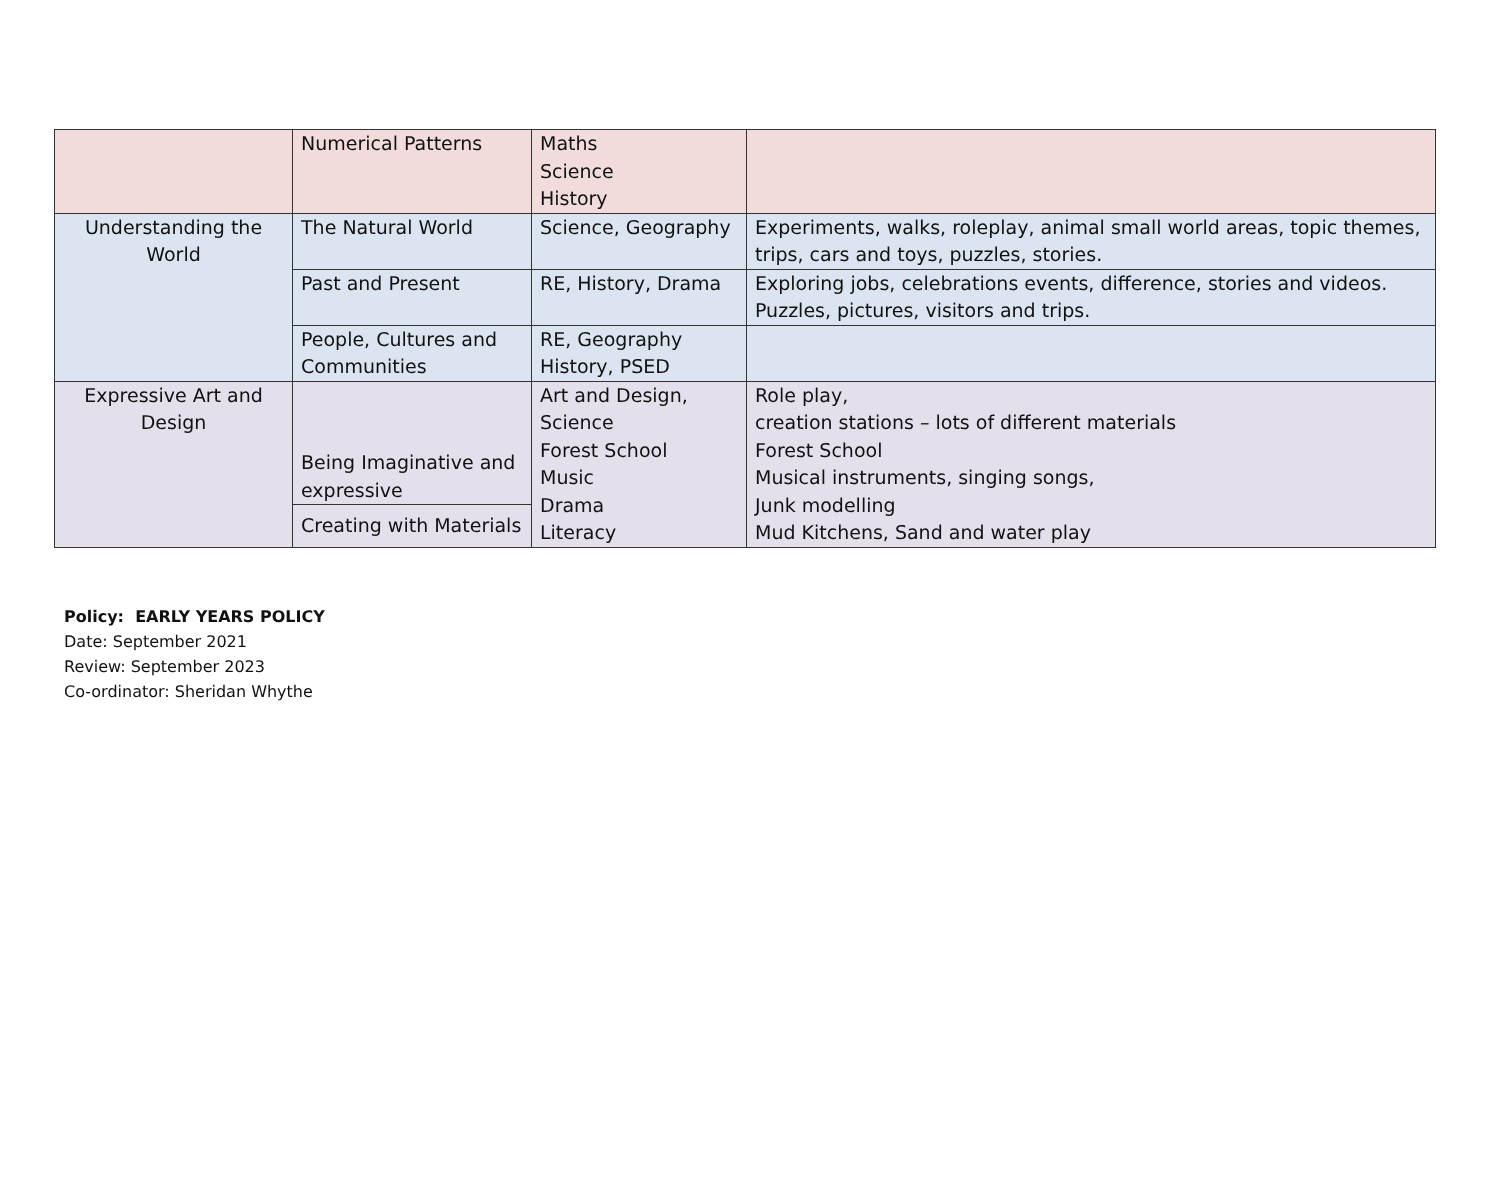| | Numerical Patterns | Maths Science History | |
| Understanding the World | The Natural World | Science, Geography | Experiments, walks, roleplay, animal small world areas, topic themes, trips, cars and toys, puzzles, stories. |
| | Past and Present | RE, History, Drama | Exploring jobs, celebrations events, difference, stories and videos. Puzzles, pictures, visitors and trips. |
| | People, Cultures and Communities | RE, Geography History, PSED | |
| Expressive Art and Design | Being Imaginative and expressive | Art and Design, Science Forest School Music Drama Literacy | Role play, creation stations – lots of different materials Forest School Musical instruments, singing songs, Junk modelling Mud Kitchens, Sand and water play |
| | Creating with Materials | | |
Policy: EARLY YEARS POLICY
Date: September 2021
Review: September 2023
Co-ordinator: Sheridan Whythe